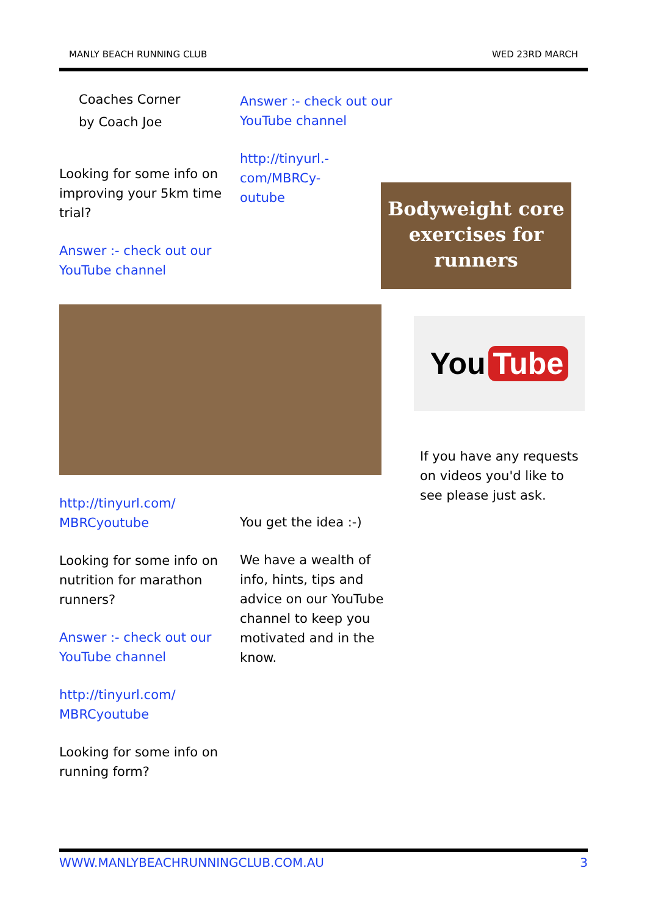MANLY BEACH RUNNING CLUB WED 23RD MARCH
Coaches Corner
by Coach Joe
Looking for some info on improving your 5km time trial?
Answer :- check out our YouTube channel
http://tinyurl.com/
MBRCyoutube
Looking for some info on nutrition for marathon runners?
Answer :- check out our YouTube channel
http://tinyurl.com/
MBRCyoutube
Looking for some info on running form?
Answer :- check out our YouTube channel
http://tinyurl.-
com/MBRCy-
outube
You get the idea :-)
We have a wealth of info, hints, tips and advice on our YouTube channel to keep you motivated and in the know.
Bodyweight core exercises for runners
You Tube
If you have any requests on videos you'd like to see please just ask.
WWW.MANLYBEACHRUNNINGCLUB.COM.AU 3